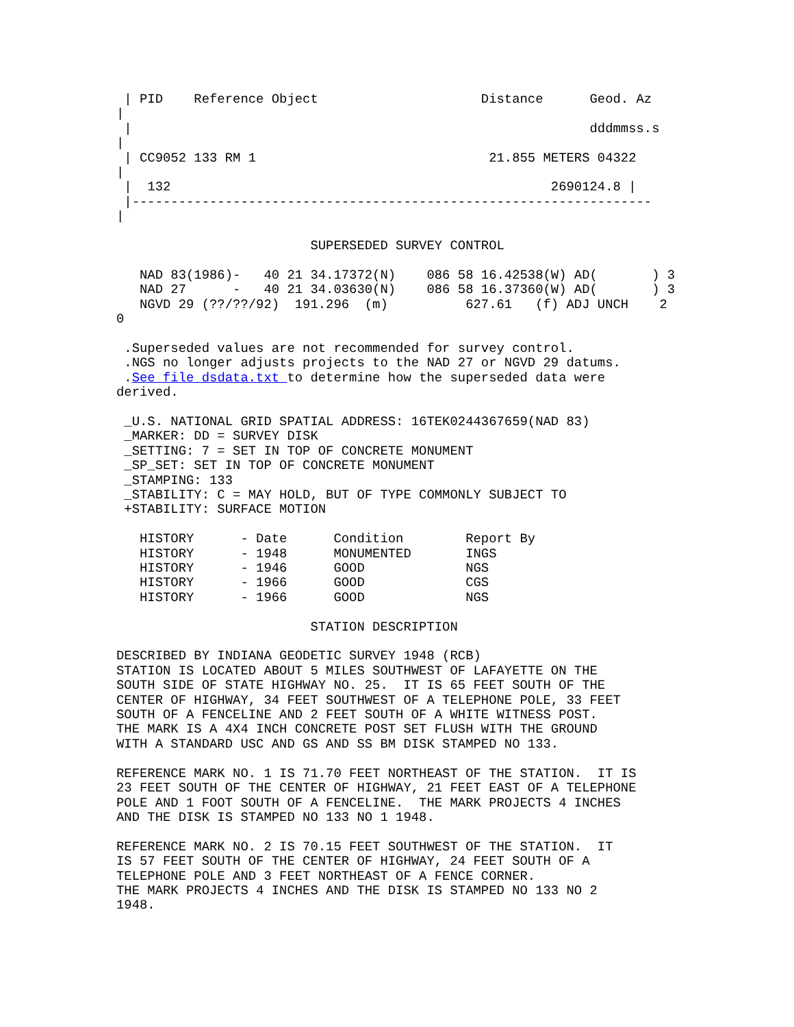| PID    Reference Object                     Distance      Geod. Az
|
 |                                                           dddmmss.s
|
 | CC9052 133 RM 1                              21.855 METERS 04322
|
 |  132                                                 2690124.8 |
 |-------------------------------------------------------------------
|

                         SUPERSEDED SURVEY CONTROL

   NAD 83(1986)-   40 21 34.17372(N)    086 58 16.42538(W) AD(       ) 3
   NAD 27      -   40 21 34.03630(N)    086 58 16.37360(W) AD(       ) 3
   NGVD 29 (??/??/92)  191.296  (m)          627.61   (f) ADJ UNCH    2
0

 .Superseded values are not recommended for survey control.
 .NGS no longer adjusts projects to the NAD 27 or NGVD 29 datums.
 .See file dsdata.txt to determine how the superseded data were
derived.

 _U.S. NATIONAL GRID SPATIAL ADDRESS: 16TEK0244367659(NAD 83)
 _MARKER: DD = SURVEY DISK
 _SETTING: 7 = SET IN TOP OF CONCRETE MONUMENT
 _SP_SET: SET IN TOP OF CONCRETE MONUMENT
 _STAMPING: 133
 _STABILITY: C = MAY HOLD, BUT OF TYPE COMMONLY SUBJECT TO
 +STABILITY: SURFACE MOTION

   HISTORY      - Date      Condition        Report By
   HISTORY      - 1948      MONUMENTED       INGS
   HISTORY      - 1946      GOOD             NGS
   HISTORY      - 1966      GOOD             CGS
   HISTORY      - 1966      GOOD             NGS

                         STATION DESCRIPTION

DESCRIBED BY INDIANA GEODETIC SURVEY 1948 (RCB)
STATION IS LOCATED ABOUT 5 MILES SOUTHWEST OF LAFAYETTE ON THE
SOUTH SIDE OF STATE HIGHWAY NO. 25.  IT IS 65 FEET SOUTH OF THE
CENTER OF HIGHWAY, 34 FEET SOUTHWEST OF A TELEPHONE POLE, 33 FEET
SOUTH OF A FENCELINE AND 2 FEET SOUTH OF A WHITE WITNESS POST.
THE MARK IS A 4X4 INCH CONCRETE POST SET FLUSH WITH THE GROUND
WITH A STANDARD USC AND GS AND SS BM DISK STAMPED NO 133.

REFERENCE MARK NO. 1 IS 71.70 FEET NORTHEAST OF THE STATION.  IT IS
23 FEET SOUTH OF THE CENTER OF HIGHWAY, 21 FEET EAST OF A TELEPHONE
POLE AND 1 FOOT SOUTH OF A FENCELINE.  THE MARK PROJECTS 4 INCHES
AND THE DISK IS STAMPED NO 133 NO 1 1948.

REFERENCE MARK NO. 2 IS 70.15 FEET SOUTHWEST OF THE STATION.  IT
IS 57 FEET SOUTH OF THE CENTER OF HIGHWAY, 24 FEET SOUTH OF A
TELEPHONE POLE AND 3 FEET NORTHEAST OF A FENCE CORNER.
THE MARK PROJECTS 4 INCHES AND THE DISK IS STAMPED NO 133 NO 2
1948.